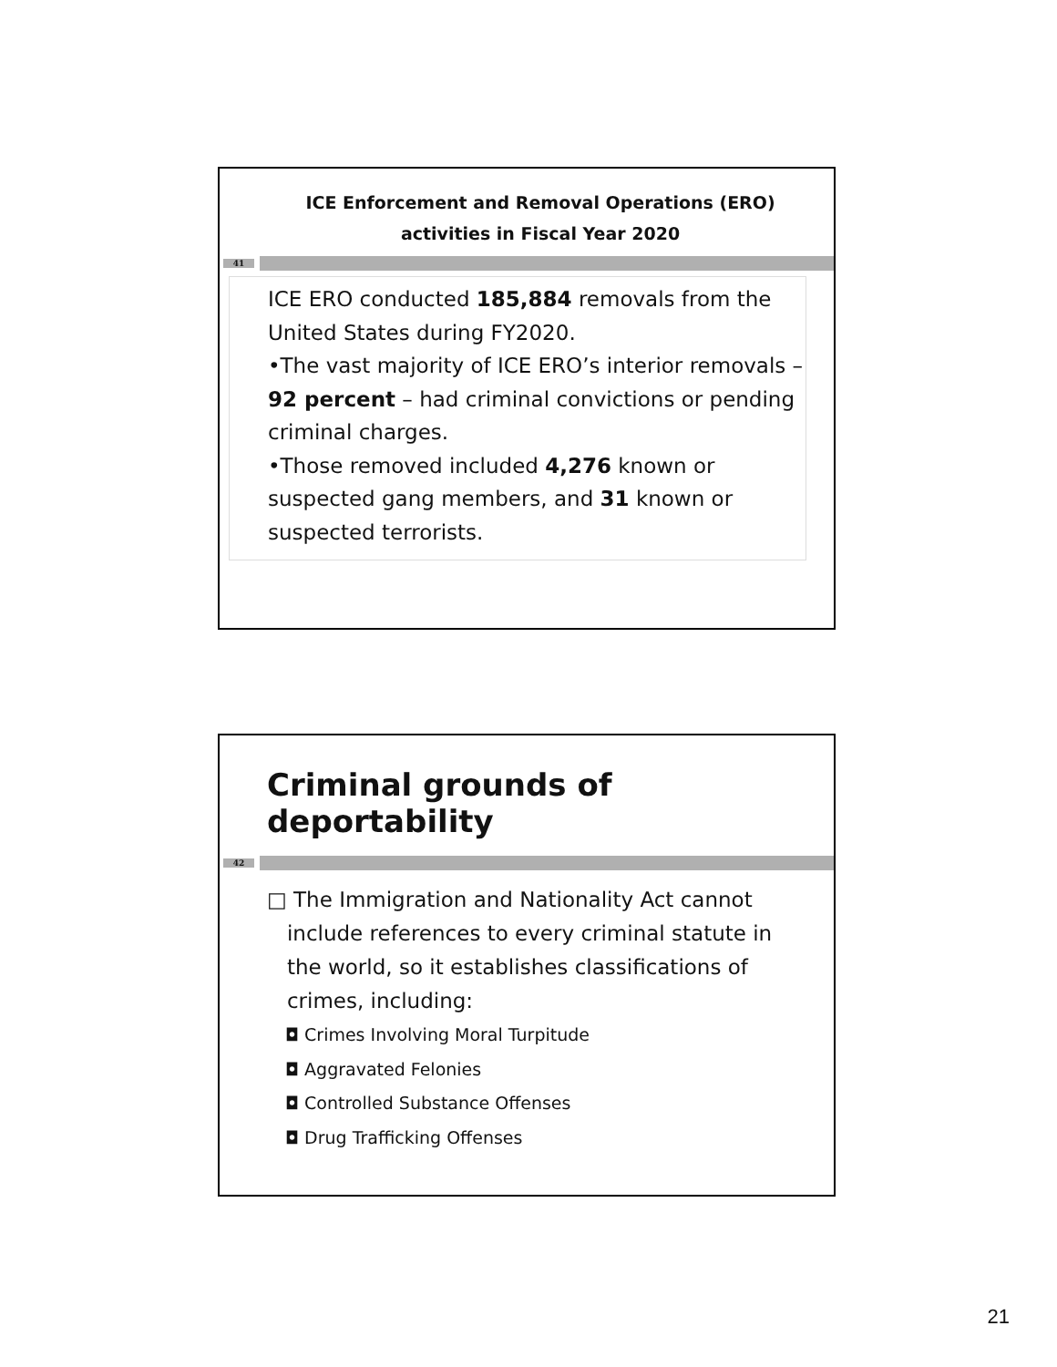ICE Enforcement and Removal Operations (ERO)
activities in Fiscal Year 2020
41
ICE ERO conducted 185,884 removals from the United States during FY2020.
•The vast majority of ICE ERO’s interior removals – 92 percent – had criminal convictions or pending criminal charges.
•Those removed included 4,276 known or suspected gang members, and 31 known or suspected terrorists.
Criminal grounds of deportability
42
□ The Immigration and Nationality Act cannot
include references to every criminal statute in
the world, so it establishes classifications of
crimes, including:
◘ Crimes Involving Moral Turpitude
◘ Aggravated Felonies
◘ Controlled Substance Offenses
◘ Drug Trafficking Offenses
21